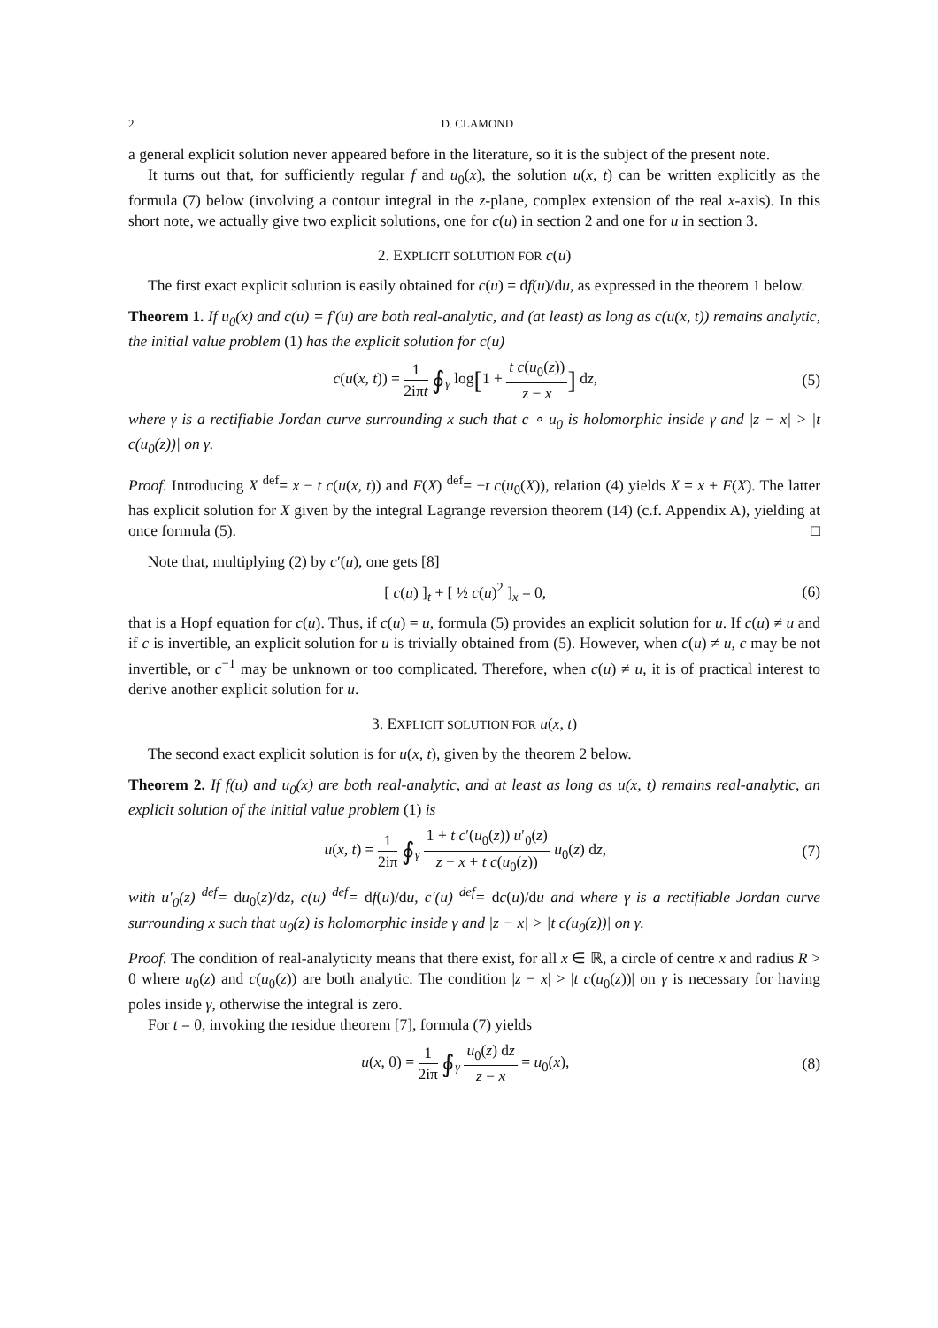2 D. CLAMOND
a general explicit solution never appeared before in the literature, so it is the subject of the present note.
It turns out that, for sufficiently regular f and u<sub>0</sub>(x), the solution u(x, t) can be written explicitly as the formula (7) below (involving a contour integral in the z-plane, complex extension of the real x-axis). In this short note, we actually give two explicit solutions, one for c(u) in section 2 and one for u in section 3.
2. EXPLICIT SOLUTION FOR c(u)
The first exact explicit solution is easily obtained for c(u) = df(u)/du, as expressed in the theorem 1 below.
Theorem 1. If u<sub>0</sub>(x) and c(u) = f′(u) are both real-analytic, and (at least) as long as c(u(x, t)) remains analytic, the initial value problem (1) has the explicit solution for c(u)
c(u(x, t)) = 1 2iπt ∮<sub>γ</sub> log[1 + t c(u<sub>0</sub>(z)) z − x] dz,
(5)
where γ is a rectifiable Jordan curve surrounding x such that c ∘ u<sub>0</sub> is holomorphic inside γ and |z − x| > |t c(u<sub>0</sub>(z))| on γ.
Proof. Introducing X <sup>def</sup>= x − t c(u(x, t)) and F(X) <sup>def</sup>= −t c(u<sub>0</sub>(X)), relation (4) yields X = x + F(X). The latter has explicit solution for X given by the integral Lagrange reversion theorem (14) (c.f. Appendix A), yielding at once formula (5). □
Note that, multiplying (2) by c′(u), one gets [8]
[ c(u) ]<sub>t</sub> + [ ½ c(u)<sup>2</sup> ]<sub>x</sub> = 0, (6)
that is a Hopf equation for c(u). Thus, if c(u) = u, formula (5) provides an explicit solution for u. If c(u) ≠ u and if c is invertible, an explicit solution for u is trivially obtained from (5). However, when c(u) ≠ u, c may be not invertible, or c<sup>−1</sup> may be unknown or too complicated. Therefore, when c(u) ≠ u, it is of practical interest to derive another explicit solution for u.
3. EXPLICIT SOLUTION FOR u(x, t)
The second exact explicit solution is for u(x, t), given by the theorem 2 below.
Theorem 2. If f(u) and u<sub>0</sub>(x) are both real-analytic, and at least as long as u(x, t) remains real-analytic, an explicit solution of the initial value problem (1) is
u(x, t) = 1 2iπ ∮<sub>γ</sub> 1 + t c′(u<sub>0</sub>(z)) u′<sub>0</sub>(z) z − x + t c(u<sub>0</sub>(z)) u<sub>0</sub>(z) dz,
(7)
with u′<sub>0</sub>(z) <sup>def</sup>= du<sub>0</sub>(z)/dz, c(u) <sup>def</sup>= df(u)/du, c′(u) <sup>def</sup>= dc(u)/du and where γ is a rectifiable Jordan curve surrounding x such that u<sub>0</sub>(z) is holomorphic inside γ and |z − x| > |t c(u<sub>0</sub>(z))| on γ.
Proof. The condition of real-analyticity means that there exist, for all x ∈ ℝ, a circle of centre x and radius R > 0 where u<sub>0</sub>(z) and c(u<sub>0</sub>(z)) are both analytic. The condition |z − x| > |t c(u<sub>0</sub>(z))| on γ is necessary for having poles inside γ, otherwise the integral is zero.
For t = 0, invoking the residue theorem [7], formula (7) yields
u(x, 0) = 1 2iπ ∮<sub>γ</sub> u<sub>0</sub>(z) dz z − x = u<sub>0</sub>(x),
(8)